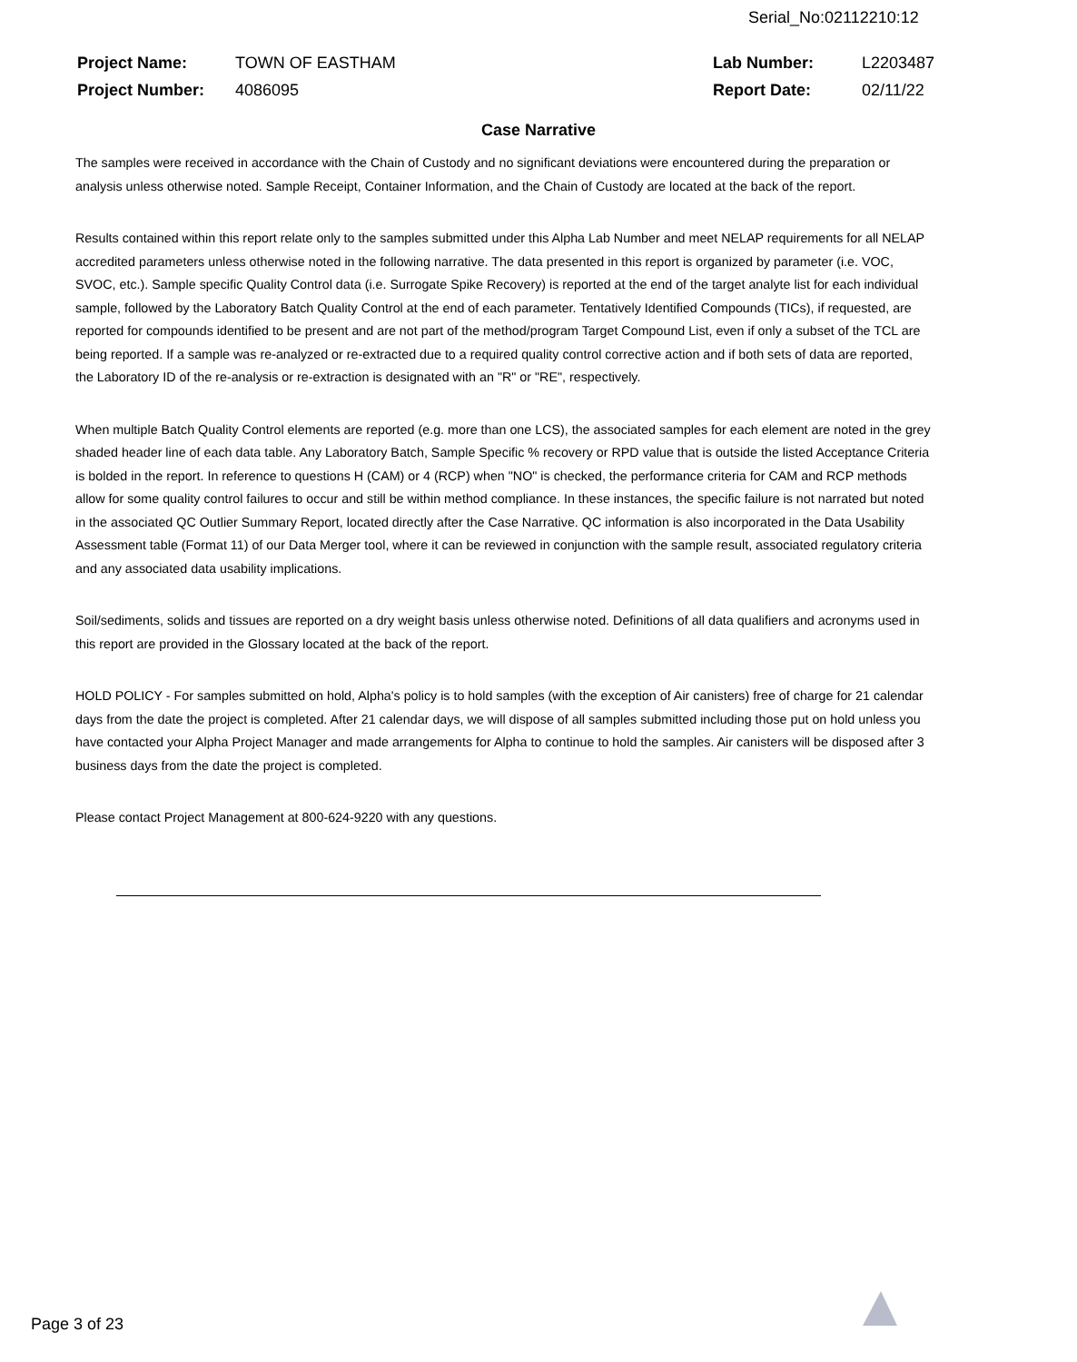Serial_No:02112210:12
| Project Name: | TOWN OF EASTHAM | Lab Number: | L2203487 |
| Project Number: | 4086095 | Report Date: | 02/11/22 |
Case Narrative
The samples were received in accordance with the Chain of Custody and no significant deviations were encountered during the preparation or analysis unless otherwise noted. Sample Receipt, Container Information, and the Chain of Custody are located at the back of the report.
Results contained within this report relate only to the samples submitted under this Alpha Lab Number and meet NELAP requirements for all NELAP accredited parameters unless otherwise noted in the following narrative. The data presented in this report is organized by parameter (i.e. VOC, SVOC, etc.). Sample specific Quality Control data (i.e. Surrogate Spike Recovery) is reported at the end of the target analyte list for each individual sample, followed by the Laboratory Batch Quality Control at the end of each parameter. Tentatively Identified Compounds (TICs), if requested, are reported for compounds identified to be present and are not part of the method/program Target Compound List, even if only a subset of the TCL are being reported. If a sample was re-analyzed or re-extracted due to a required quality control corrective action and if both sets of data are reported, the Laboratory ID of the re-analysis or re-extraction is designated with an "R" or "RE", respectively.
When multiple Batch Quality Control elements are reported (e.g. more than one LCS), the associated samples for each element are noted in the grey shaded header line of each data table. Any Laboratory Batch, Sample Specific % recovery or RPD value that is outside the listed Acceptance Criteria is bolded in the report. In reference to questions H (CAM) or 4 (RCP) when "NO" is checked, the performance criteria for CAM and RCP methods allow for some quality control failures to occur and still be within method compliance. In these instances, the specific failure is not narrated but noted in the associated QC Outlier Summary Report, located directly after the Case Narrative. QC information is also incorporated in the Data Usability Assessment table (Format 11) of our Data Merger tool, where it can be reviewed in conjunction with the sample result, associated regulatory criteria and any associated data usability implications.
Soil/sediments, solids and tissues are reported on a dry weight basis unless otherwise noted. Definitions of all data qualifiers and acronyms used in this report are provided in the Glossary located at the back of the report.
HOLD POLICY - For samples submitted on hold, Alpha's policy is to hold samples (with the exception of Air canisters) free of charge for 21 calendar days from the date the project is completed. After 21 calendar days, we will dispose of all samples submitted including those put on hold unless you have contacted your Alpha Project Manager and made arrangements for Alpha to continue to hold the samples. Air canisters will be disposed after 3 business days from the date the project is completed.
Please contact Project Management at 800-624-9220 with any questions.
Page 3 of 23